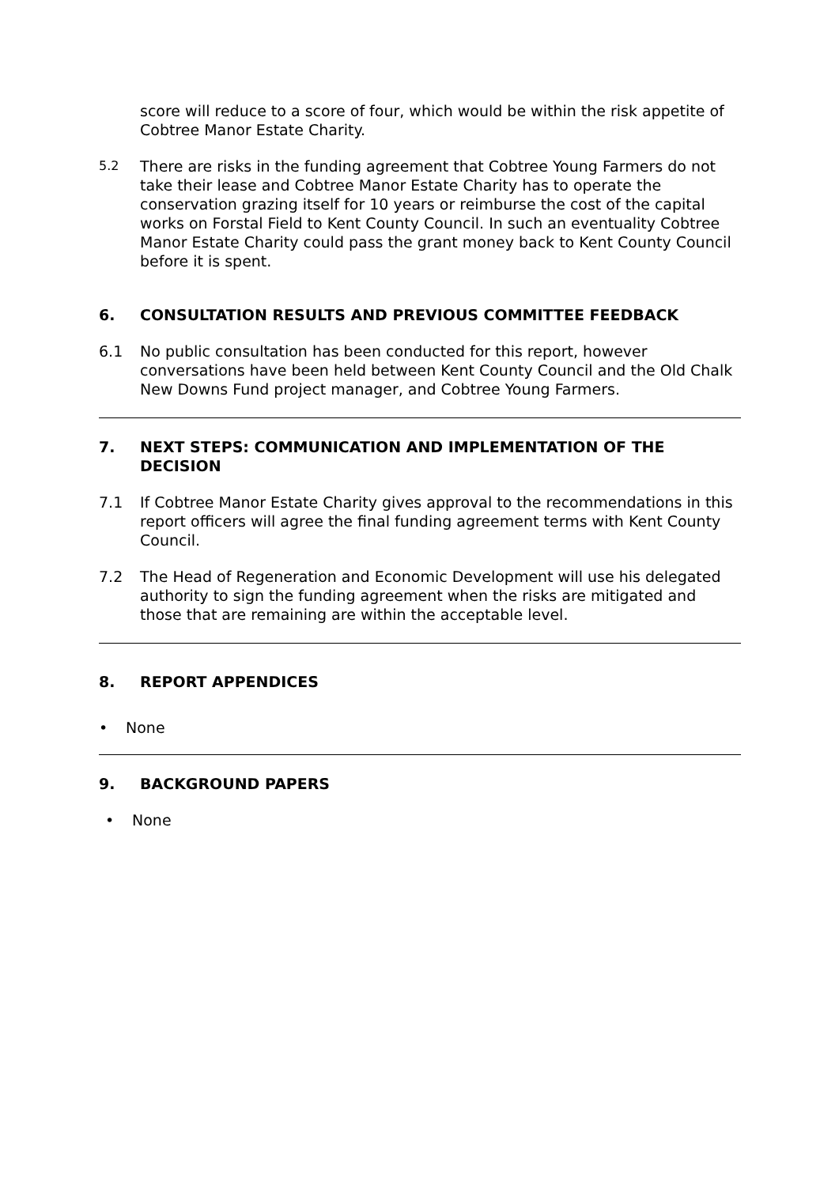score will reduce to a score of four, which would be within the risk appetite of Cobtree Manor Estate Charity.
5.2
There are risks in the funding agreement that Cobtree Young Farmers do not take their lease and Cobtree Manor Estate Charity has to operate the conservation grazing itself for 10 years or reimburse the cost of the capital works on Forstal Field to Kent County Council. In such an eventuality Cobtree Manor Estate Charity could pass the grant money back to Kent County Council before it is spent.
6. CONSULTATION RESULTS AND PREVIOUS COMMITTEE FEEDBACK
6.1 No public consultation has been conducted for this report, however conversations have been held between Kent County Council and the Old Chalk New Downs Fund project manager, and Cobtree Young Farmers.
7. NEXT STEPS: COMMUNICATION AND IMPLEMENTATION OF THE DECISION
7.1 If Cobtree Manor Estate Charity gives approval to the recommendations in this report officers will agree the final funding agreement terms with Kent County Council.
7.2 The Head of Regeneration and Economic Development will use his delegated authority to sign the funding agreement when the risks are mitigated and those that are remaining are within the acceptable level.
8. REPORT APPENDICES
• None
9. BACKGROUND PAPERS
• None